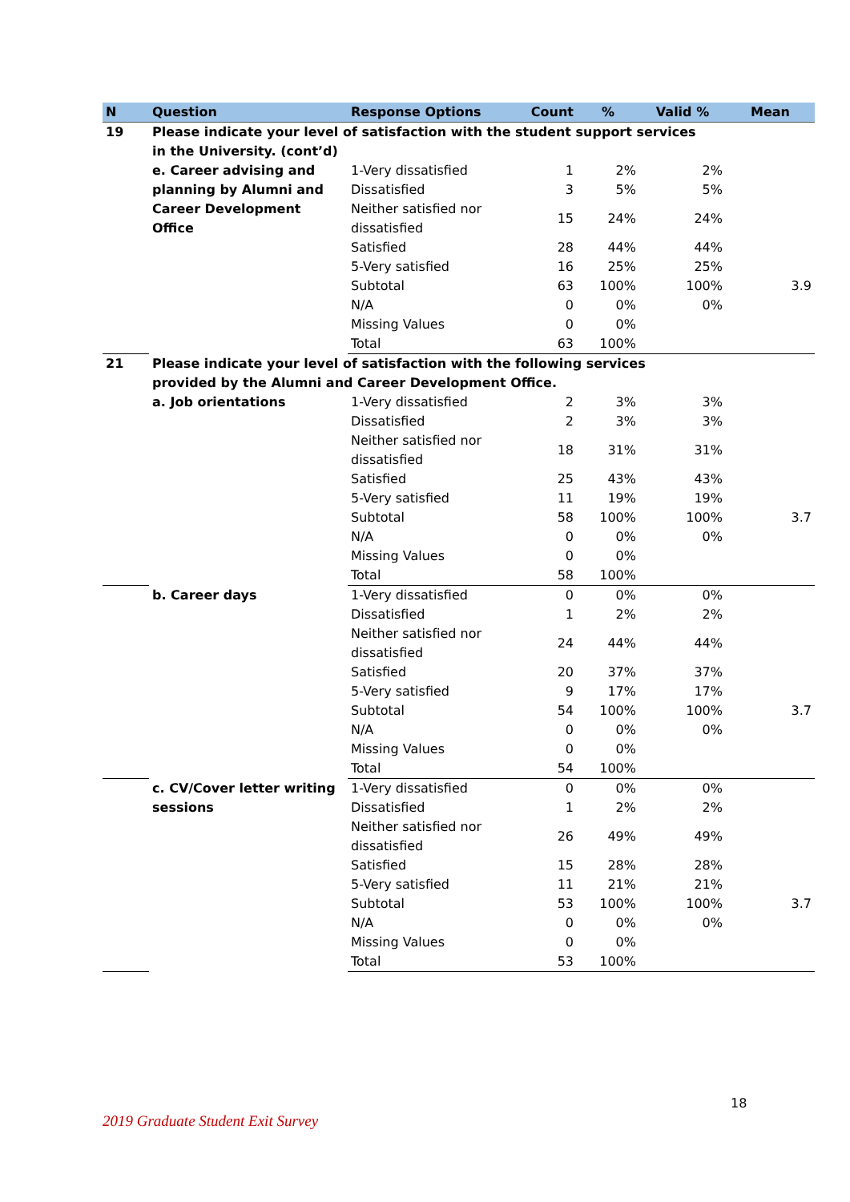| N | Question | Response Options | Count | % | Valid % | Mean |
| --- | --- | --- | --- | --- | --- | --- |
| 19 | Please indicate your level of satisfaction with the student support services in the University. (cont’d) | | | | | |
| | e. Career advising and planning by Alumni and Career Development Office | 1-Very dissatisfied | 1 | 2% | 2% | |
| | | Dissatisfied | 3 | 5% | 5% | |
| | | Neither satisfied nor dissatisfied | 15 | 24% | 24% | |
| | | Satisfied | 28 | 44% | 44% | |
| | | 5-Very satisfied | 16 | 25% | 25% | |
| | | Subtotal | 63 | 100% | 100% | 3.9 |
| | | N/A | 0 | 0% | 0% | |
| | | Missing Values | 0 | 0% | | |
| | | Total | 63 | 100% | | |
| 21 | Please indicate your level of satisfaction with the following services provided by the Alumni and Career Development Office. | | | | | |
| | a. Job orientations | 1-Very dissatisfied | 2 | 3% | 3% | |
| | | Dissatisfied | 2 | 3% | 3% | |
| | | Neither satisfied nor dissatisfied | 18 | 31% | 31% | |
| | | Satisfied | 25 | 43% | 43% | |
| | | 5-Very satisfied | 11 | 19% | 19% | |
| | | Subtotal | 58 | 100% | 100% | 3.7 |
| | | N/A | 0 | 0% | 0% | |
| | | Missing Values | 0 | 0% | | |
| | | Total | 58 | 100% | | |
| | b. Career days | 1-Very dissatisfied | 0 | 0% | 0% | |
| | | Dissatisfied | 1 | 2% | 2% | |
| | | Neither satisfied nor dissatisfied | 24 | 44% | 44% | |
| | | Satisfied | 20 | 37% | 37% | |
| | | 5-Very satisfied | 9 | 17% | 17% | |
| | | Subtotal | 54 | 100% | 100% | 3.7 |
| | | N/A | 0 | 0% | 0% | |
| | | Missing Values | 0 | 0% | | |
| | | Total | 54 | 100% | | |
| | c. CV/Cover letter writing sessions | 1-Very dissatisfied | 0 | 0% | 0% | |
| | | Dissatisfied | 1 | 2% | 2% | |
| | | Neither satisfied nor dissatisfied | 26 | 49% | 49% | |
| | | Satisfied | 15 | 28% | 28% | |
| | | 5-Very satisfied | 11 | 21% | 21% | |
| | | Subtotal | 53 | 100% | 100% | 3.7 |
| | | N/A | 0 | 0% | 0% | |
| | | Missing Values | 0 | 0% | | |
| | | Total | 53 | 100% | | |
18
2019 Graduate Student Exit Survey